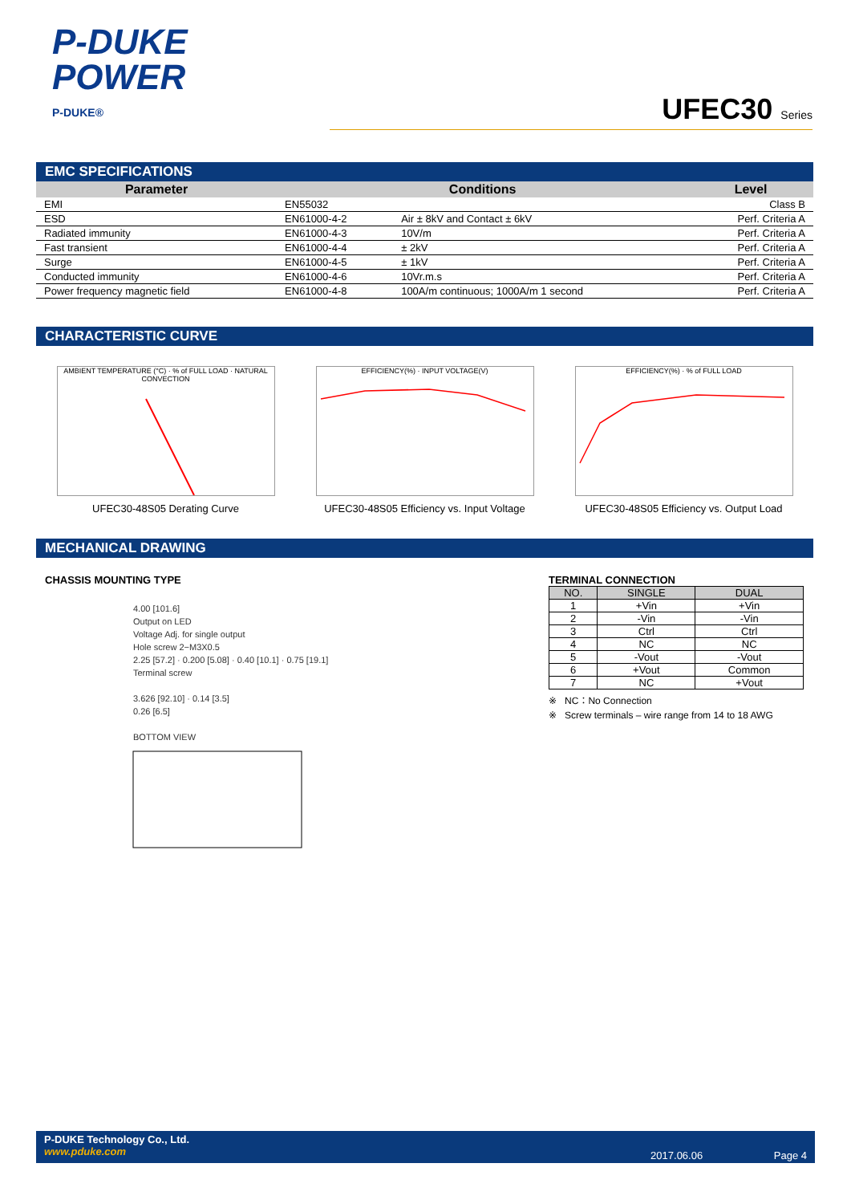P-DUKE
POWER
P-DUKE®
UFEC30 Series
EMC SPECIFICATIONS
| Parameter | Conditions | | Level |
| --- | --- | --- | --- |
| EMI | EN55032 | | Class B |
| ESD | EN61000-4-2 | Air ± 8kV and Contact ± 6kV | Perf. Criteria A |
| Radiated immunity | EN61000-4-3 | 10V/m | Perf. Criteria A |
| Fast transient | EN61000-4-4 | ± 2kV | Perf. Criteria A |
| Surge | EN61000-4-5 | ± 1kV | Perf. Criteria A |
| Conducted immunity | EN61000-4-6 | 10Vr.m.s | Perf. Criteria A |
| Power frequency magnetic field | EN61000-4-8 | 100A/m continuous; 1000A/m 1 second | Perf. Criteria A |
CHARACTERISTIC CURVE
AMBIENT TEMPERATURE (°C) · % of FULL LOAD · NATURAL CONVECTION
UFEC30-48S05 Derating Curve
EFFICIENCY(%) · INPUT VOLTAGE(V)
UFEC30-48S05 Efficiency vs. Input Voltage
EFFICIENCY(%) · % of FULL LOAD
UFEC30-48S05 Efficiency vs. Output Load
MECHANICAL DRAWING
CHASSIS MOUNTING TYPE
4.00 [101.6]
Output on LED
Voltage Adj. for single output
Hole screw 2−M3X0.5
2.25 [57.2] · 0.200 [5.08] · 0.40 [10.1] · 0.75 [19.1]
Terminal screw
3.626 [92.10] · 0.14 [3.5]
0.26 [6.5]
BOTTOM VIEW
TERMINAL CONNECTION
| NO. | SINGLE | DUAL |
| --- | --- | --- |
| 1 | +Vin | +Vin |
| 2 | -Vin | -Vin |
| 3 | Ctrl | Ctrl |
| 4 | NC | NC |
| 5 | -Vout | -Vout |
| 6 | +Vout | Common |
| 7 | NC | +Vout |
※ NC：No Connection
※ Screw terminals – wire range from 14 to 18 AWG
P-DUKE Technology Co., Ltd.
www.pduke.com
2017.06.06 Page 4